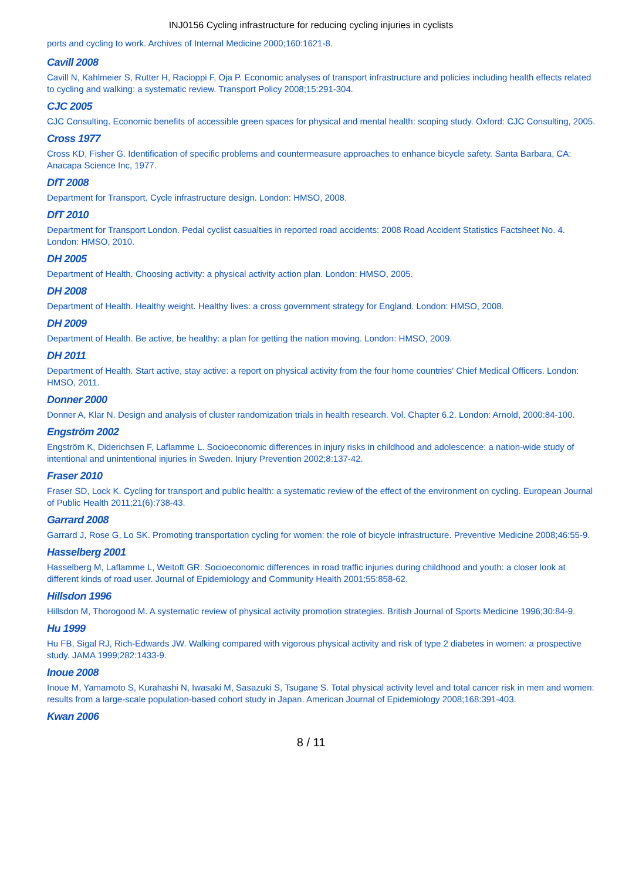INJ0156 Cycling infrastructure for reducing cycling injuries in cyclists
ports and cycling to work. Archives of Internal Medicine 2000;160:1621-8.
Cavill 2008
Cavill N, Kahlmeier S, Rutter H, Racioppi F, Oja P. Economic analyses of transport infrastructure and policies including health effects related to cycling and walking: a systematic review. Transport Policy 2008;15:291-304.
CJC 2005
CJC Consulting. Economic benefits of accessible green spaces for physical and mental health: scoping study. Oxford: CJC Consulting, 2005.
Cross 1977
Cross KD, Fisher G. Identification of specific problems and countermeasure approaches to enhance bicycle safety. Santa Barbara, CA: Anacapa Science Inc, 1977.
DfT 2008
Department for Transport. Cycle infrastructure design. London: HMSO, 2008.
DfT 2010
Department for Transport London. Pedal cyclist casualties in reported road accidents: 2008 Road Accident Statistics Factsheet No. 4. London: HMSO, 2010.
DH 2005
Department of Health. Choosing activity: a physical activity action plan. London: HMSO, 2005.
DH 2008
Department of Health. Healthy weight. Healthy lives: a cross government strategy for England. London: HMSO, 2008.
DH 2009
Department of Health. Be active, be healthy: a plan for getting the nation moving. London: HMSO, 2009.
DH 2011
Department of Health. Start active, stay active: a report on physical activity from the four home countries' Chief Medical Officers. London: HMSO, 2011.
Donner 2000
Donner A, Klar N. Design and analysis of cluster randomization trials in health research. Vol. Chapter 6.2. London: Arnold, 2000:84-100.
Engström 2002
Engström K, Diderichsen F, Laflamme L. Socioeconomic differences in injury risks in childhood and adolescence: a nation-wide study of intentional and unintentional injuries in Sweden. Injury Prevention 2002;8:137-42.
Fraser 2010
Fraser SD, Lock K. Cycling for transport and public health: a systematic review of the effect of the environment on cycling. European Journal of Public Health 2011;21(6):738-43.
Garrard 2008
Garrard J, Rose G, Lo SK. Promoting transportation cycling for women: the role of bicycle infrastructure. Preventive Medicine 2008;46:55-9.
Hasselberg 2001
Hasselberg M, Laflamme L, Weitoft GR. Socioeconomic differences in road traffic injuries during childhood and youth: a closer look at different kinds of road user. Journal of Epidemiology and Community Health 2001;55:858-62.
Hillsdon 1996
Hillsdon M, Thorogood M. A systematic review of physical activity promotion strategies. British Journal of Sports Medicine 1996;30:84-9.
Hu 1999
Hu FB, Sigal RJ, Rich-Edwards JW. Walking compared with vigorous physical activity and risk of type 2 diabetes in women: a prospective study. JAMA 1999;282:1433-9.
Inoue 2008
Inoue M, Yamamoto S, Kurahashi N, Iwasaki M, Sasazuki S, Tsugane S. Total physical activity level and total cancer risk in men and women: results from a large-scale population-based cohort study in Japan. American Journal of Epidemiology 2008;168:391-403.
Kwan 2006
8 / 11